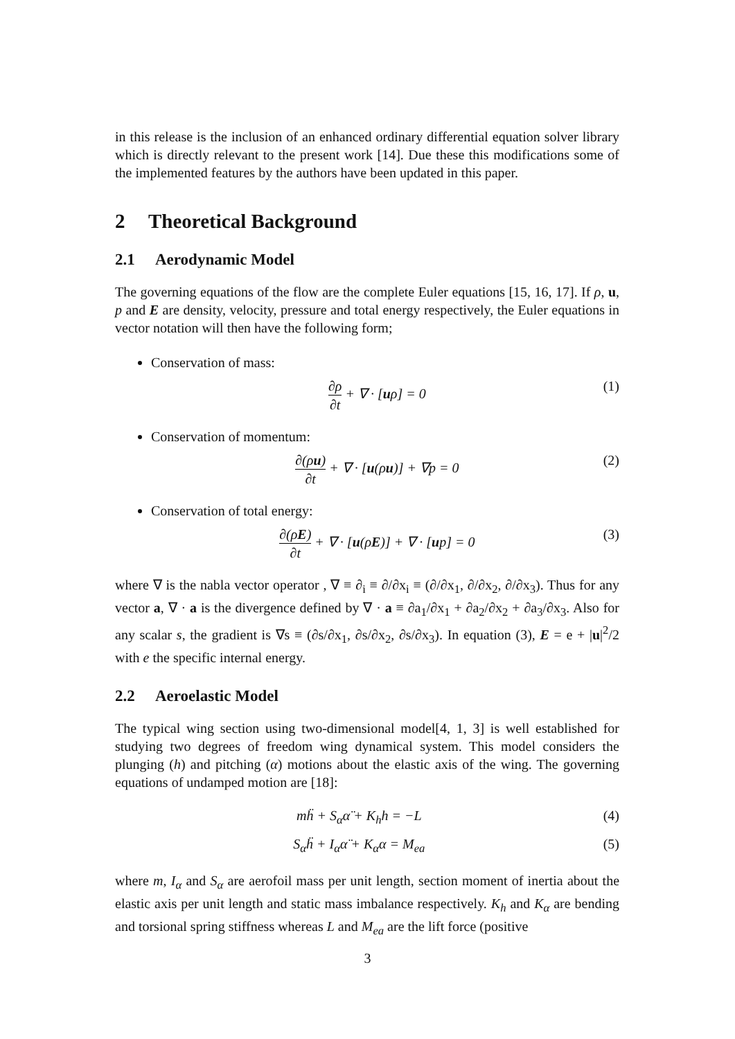in this release is the inclusion of an enhanced ordinary differential equation solver library which is directly relevant to the present work [14]. Due these this modifications some of the implemented features by the authors have been updated in this paper.
2 Theoretical Background
2.1 Aerodynamic Model
The governing equations of the flow are the complete Euler equations [15, 16, 17]. If ρ, u, p and E are density, velocity, pressure and total energy respectively, the Euler equations in vector notation will then have the following form;
Conservation of mass:
∂ρ ∂t + ∇ · [uρ] = 0 (1)
Conservation of momentum:
∂(ρu) ∂t + ∇ · [u(ρu)] + ∇p = 0 (2)
Conservation of total energy:
∂(ρE) ∂t + ∇ · [u(ρE)] + ∇ · [up] = 0 (3)
where ∇ is the nabla vector operator , ∇ ≡ ∂<sub>i</sub> ≡ ∂/∂x<sub>i</sub> ≡ (∂/∂x<sub>1</sub>, ∂/∂x<sub>2</sub>, ∂/∂x<sub>3</sub>). Thus for any vector a, ∇ · a is the divergence defined by ∇ · a ≡ ∂a<sub>1</sub>/∂x<sub>1</sub> + ∂a<sub>2</sub>/∂x<sub>2</sub> + ∂a<sub>3</sub>/∂x<sub>3</sub>. Also for any scalar s, the gradient is ∇s ≡ (∂s/∂x<sub>1</sub>, ∂s/∂x<sub>2</sub>, ∂s/∂x<sub>3</sub>). In equation (3), E = e + |u|<sup>2</sup>/2 with e the specific internal energy.
2.2 Aeroelastic Model
The typical wing section using two-dimensional model[4, 1, 3] is well established for studying two degrees of freedom wing dynamical system. This model considers the plunging (h) and pitching (α) motions about the elastic axis of the wing. The governing equations of undamped motion are [18]:
mḧ + S<sub>α</sub>α̈ + K<sub>h</sub>h = −L (4)
S<sub>α</sub>ḧ + I<sub>α</sub>α̈ + K<sub>α</sub>α = M<sub>ea</sub> (5)
where m, I<sub>α</sub> and S<sub>α</sub> are aerofoil mass per unit length, section moment of inertia about the elastic axis per unit length and static mass imbalance respectively. K<sub>h</sub> and K<sub>α</sub> are bending and torsional spring stiffness whereas L and M<sub>ea</sub> are the lift force (positive
3